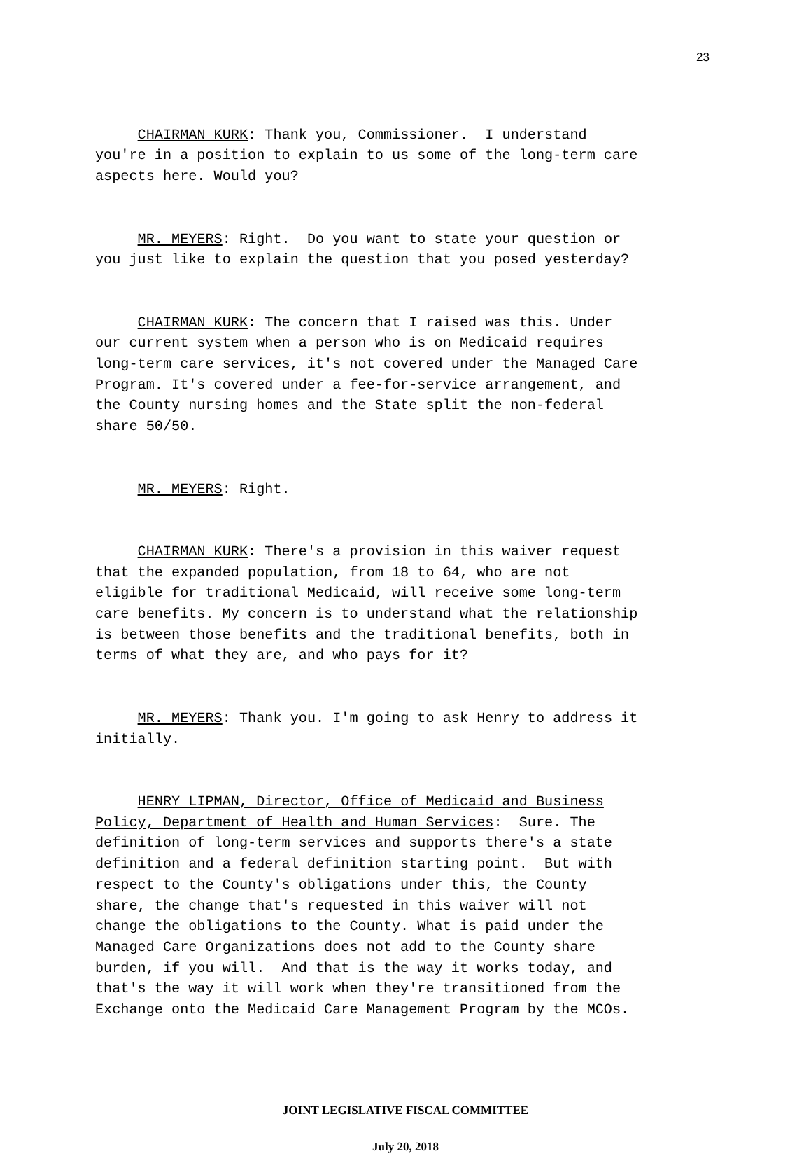23
CHAIRMAN KURK: Thank you, Commissioner. I understand you're in a position to explain to us some of the long-term care aspects here. Would you?
MR. MEYERS: Right. Do you want to state your question or you just like to explain the question that you posed yesterday?
CHAIRMAN KURK: The concern that I raised was this. Under our current system when a person who is on Medicaid requires long-term care services, it's not covered under the Managed Care Program. It's covered under a fee-for-service arrangement, and the County nursing homes and the State split the non-federal share 50/50.
MR. MEYERS: Right.
CHAIRMAN KURK: There's a provision in this waiver request that the expanded population, from 18 to 64, who are not eligible for traditional Medicaid, will receive some long-term care benefits. My concern is to understand what the relationship is between those benefits and the traditional benefits, both in terms of what they are, and who pays for it?
MR. MEYERS: Thank you. I'm going to ask Henry to address it initially.
HENRY LIPMAN, Director, Office of Medicaid and Business Policy, Department of Health and Human Services: Sure. The definition of long-term services and supports there's a state definition and a federal definition starting point. But with respect to the County's obligations under this, the County share, the change that's requested in this waiver will not change the obligations to the County. What is paid under the Managed Care Organizations does not add to the County share burden, if you will. And that is the way it works today, and that's the way it will work when they're transitioned from the Exchange onto the Medicaid Care Management Program by the MCOs.
JOINT LEGISLATIVE FISCAL COMMITTEE
July 20, 2018